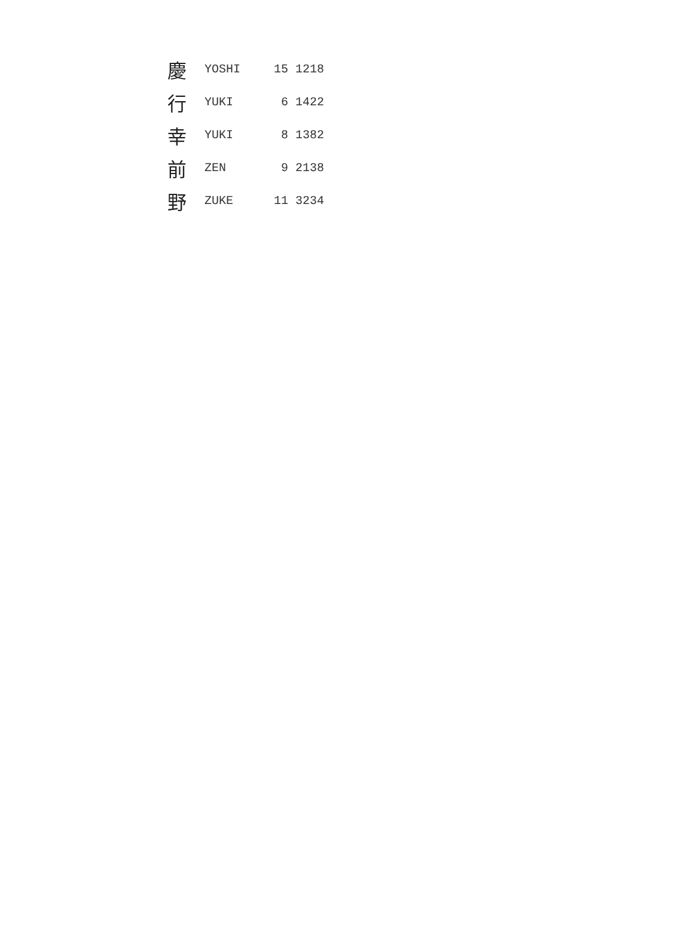| 慶 | YOSHI | 15 | 1218 |
| 行 | YUKI | 6 | 1422 |
| 幸 | YUKI | 8 | 1382 |
| 前 | ZEN | 9 | 2138 |
| 野 | ZUKE | 11 | 3234 |